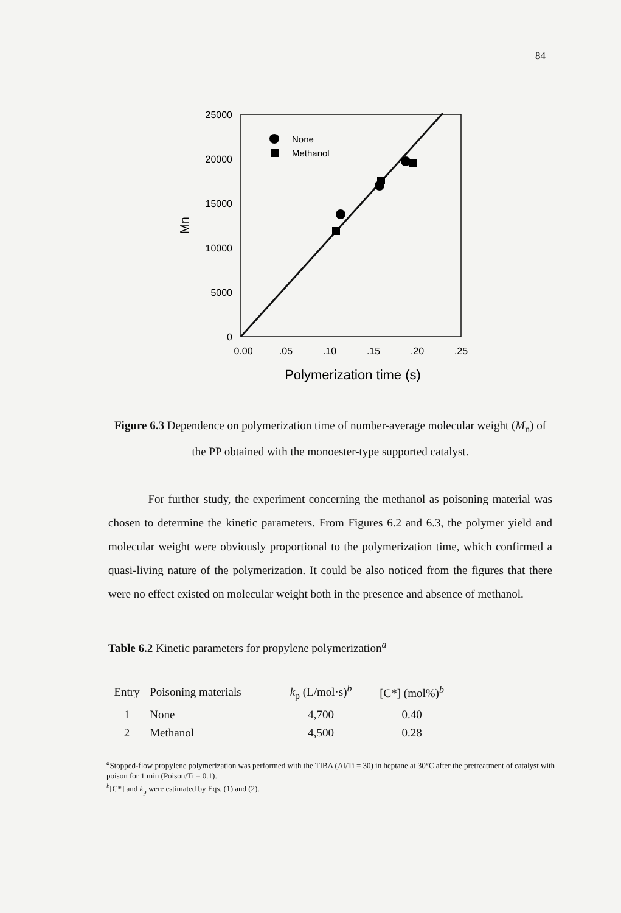84
25000
20000
15000
10000
5000
0
0.00
.05
.10
.15
.20
.25
Polymerization time (s)
Mn
None
Methanol
Figure 6.3 Dependence on polymerization time of number-average molecular weight (M<sub>n</sub>) of the PP obtained with the monoester-type supported catalyst.
For further study, the experiment concerning the methanol as poisoning material was chosen to determine the kinetic parameters. From Figures 6.2 and 6.3, the polymer yield and molecular weight were obviously proportional to the polymerization time, which confirmed a quasi-living nature of the polymerization. It could be also noticed from the figures that there were no effect existed on molecular weight both in the presence and absence of methanol.
Table 6.2 Kinetic parameters for propylene polymerization<sup>a</sup>
| Entry | Poisoning materials | k<sub>p</sub> (L/mol·s)<sup>b</sup> | [C*] (mol%)<sup>b</sup> |
| --- | --- | --- | --- |
| 1 | None | 4,700 | 0.40 |
| 2 | Methanol | 4,500 | 0.28 |
<sup>a</sup> Stopped-flow propylene polymerization was performed with the TIBA (Al/Ti = 30) in heptane at 30°C after the pretreatment of catalyst with poison for 1 min (Poison/Ti = 0.1).
<sup>b</sup> [C*] and k<sub>p</sub> were estimated by Eqs. (1) and (2).